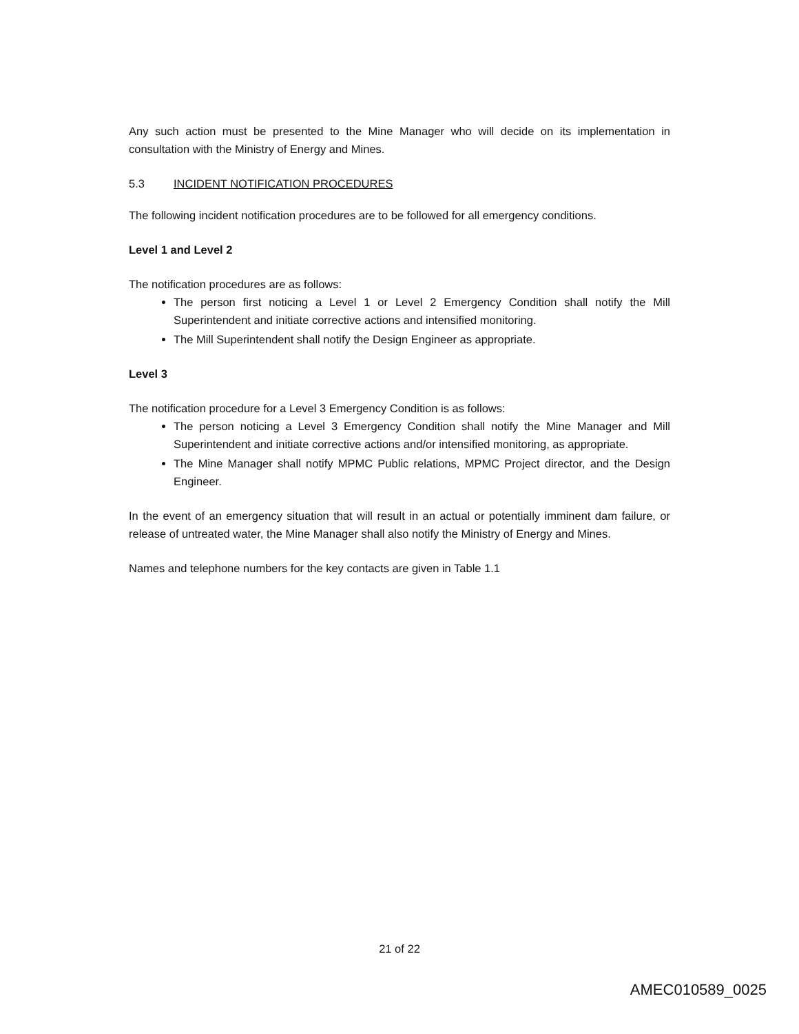Any such action must be presented to the Mine Manager who will decide on its implementation in consultation with the Ministry of Energy and Mines.
5.3 INCIDENT NOTIFICATION PROCEDURES
The following incident notification procedures are to be followed for all emergency conditions.
Level 1 and Level 2
The notification procedures are as follows:
The person first noticing a Level 1 or Level 2 Emergency Condition shall notify the Mill Superintendent and initiate corrective actions and intensified monitoring.
The Mill Superintendent shall notify the Design Engineer as appropriate.
Level 3
The notification procedure for a Level 3 Emergency Condition is as follows:
The person noticing a Level 3 Emergency Condition shall notify the Mine Manager and Mill Superintendent and initiate corrective actions and/or intensified monitoring, as appropriate.
The Mine Manager shall notify MPMC Public relations, MPMC Project director, and the Design Engineer.
In the event of an emergency situation that will result in an actual or potentially imminent dam failure, or release of untreated water, the Mine Manager shall also notify the Ministry of Energy and Mines.
Names and telephone numbers for the key contacts are given in Table 1.1
21 of 22
AMEC010589_0025